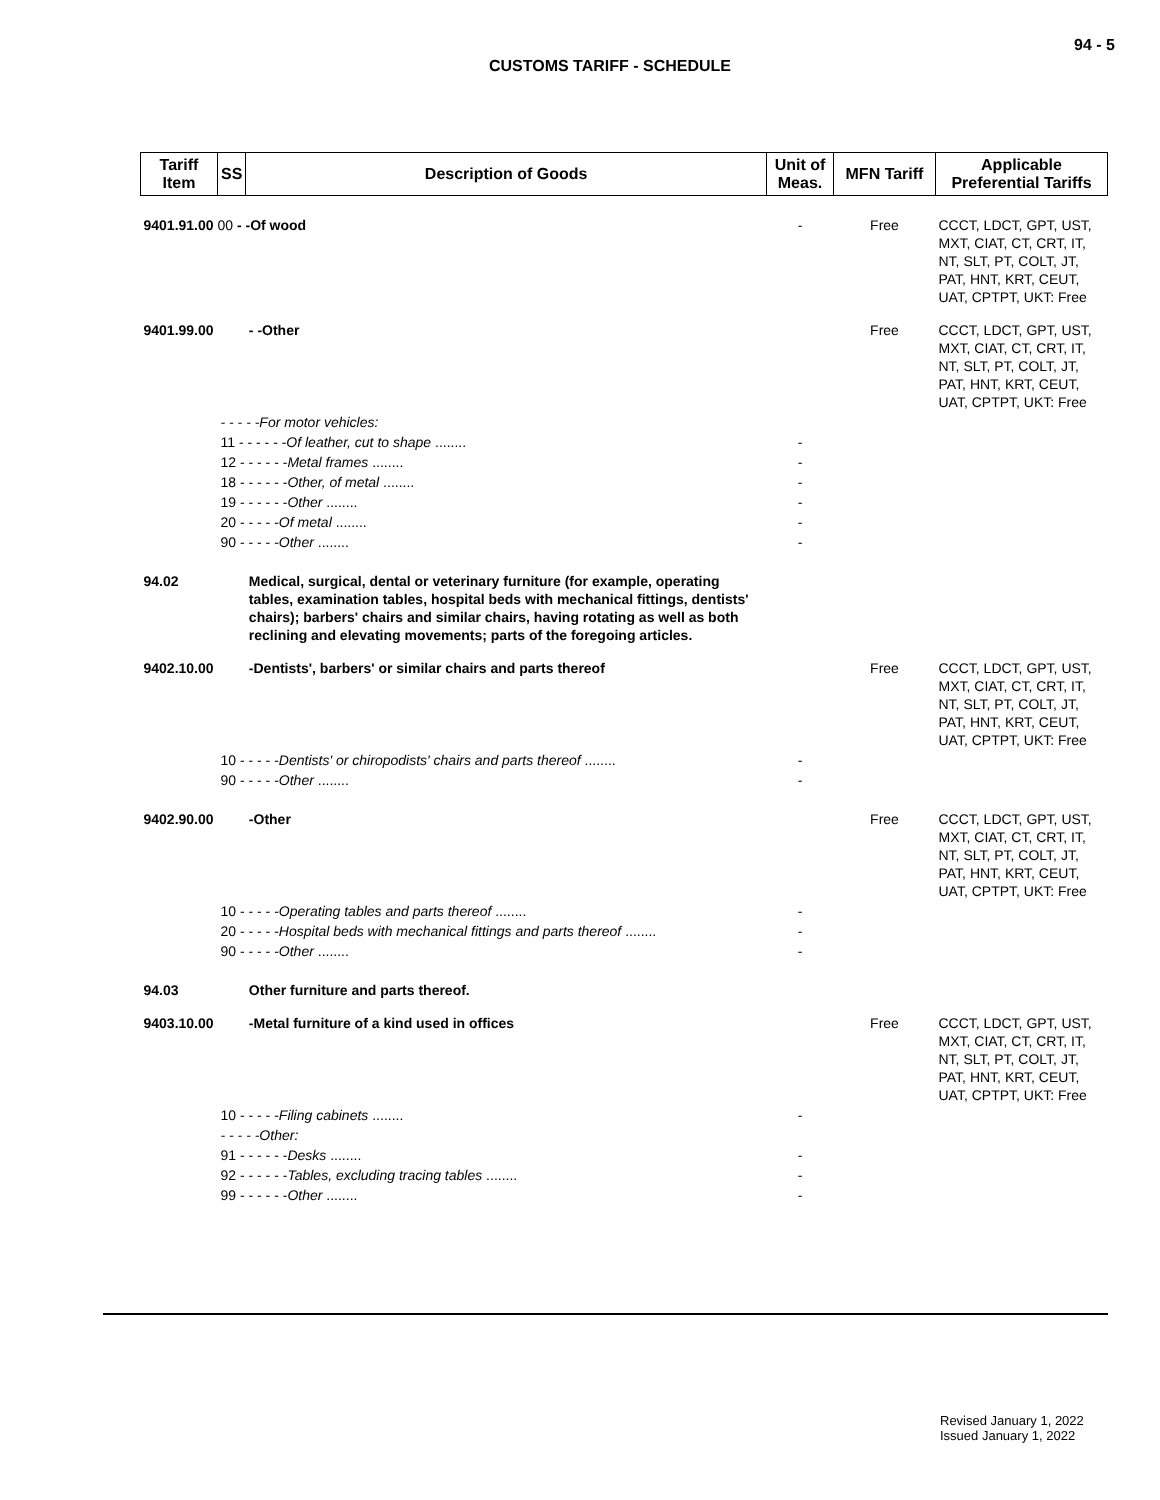94 - 5
CUSTOMS TARIFF - SCHEDULE
| Tariff Item | SS | Description of Goods | Unit of Meas. | MFN Tariff | Applicable Preferential Tariffs |
| --- | --- | --- | --- | --- | --- |
| 9401.91.00 00 - -Of wood | | | - | Free | CCCT, LDCT, GPT, UST, MXT, CIAT, CT, CRT, IT, NT, SLT, PT, COLT, JT, PAT, HNT, KRT, CEUT, UAT, CPTPT, UKT: Free |
| 9401.99.00 | | - -Other | | Free | CCCT, LDCT, GPT, UST, MXT, CIAT, CT, CRT, IT, NT, SLT, PT, COLT, JT, PAT, HNT, KRT, CEUT, UAT, CPTPT, UKT: Free |
| | - - - - -For motor vehicles: | | | | |
| | 11 - - - - - - Of leather, cut to shape ........ | | - | | |
| | 12 - - - - - - Metal frames ........ | | - | | |
| | 18 - - - - - - Other, of metal ........ | | - | | |
| | 19 - - - - - - Other ........ | | - | | |
| | 20 - - - - - Of metal ........ | | - | | |
| | 90 - - - - - Other ........ | | - | | |
| 94.02 | | Medical, surgical, dental or veterinary furniture (for example, operating tables, examination tables, hospital beds with mechanical fittings, dentists' chairs); barbers' chairs and similar chairs, having rotating as well as both reclining and elevating movements; parts of the foregoing articles. | | | |
| 9402.10.00 | | -Dentists', barbers' or similar chairs and parts thereof | | Free | CCCT, LDCT, GPT, UST, MXT, CIAT, CT, CRT, IT, NT, SLT, PT, COLT, JT, PAT, HNT, KRT, CEUT, UAT, CPTPT, UKT: Free |
| | 10 - - - - - Dentists' or chiropodists' chairs and parts thereof ........ | | - | | |
| | 90 - - - - - Other ........ | | - | | |
| 9402.90.00 | | -Other | | Free | CCCT, LDCT, GPT, UST, MXT, CIAT, CT, CRT, IT, NT, SLT, PT, COLT, JT, PAT, HNT, KRT, CEUT, UAT, CPTPT, UKT: Free |
| | 10 - - - - - Operating tables and parts thereof ........ | | - | | |
| | 20 - - - - - Hospital beds with mechanical fittings and parts thereof ........ | | - | | |
| | 90 - - - - - Other ........ | | - | | |
| 94.03 | | Other furniture and parts thereof. | | | |
| 9403.10.00 | | -Metal furniture of a kind used in offices | | Free | CCCT, LDCT, GPT, UST, MXT, CIAT, CT, CRT, IT, NT, SLT, PT, COLT, JT, PAT, HNT, KRT, CEUT, UAT, CPTPT, UKT: Free |
| | 10 - - - - - Filing cabinets ........ | | - | | |
| | - - - - -Other: | | | | |
| | 91 - - - - - - Desks ........ | | - | | |
| | 92 - - - - - - Tables, excluding tracing tables ........ | | - | | |
| | 99 - - - - - - Other ........ | | - | | |
Revised January 1, 2022
Issued January 1, 2022